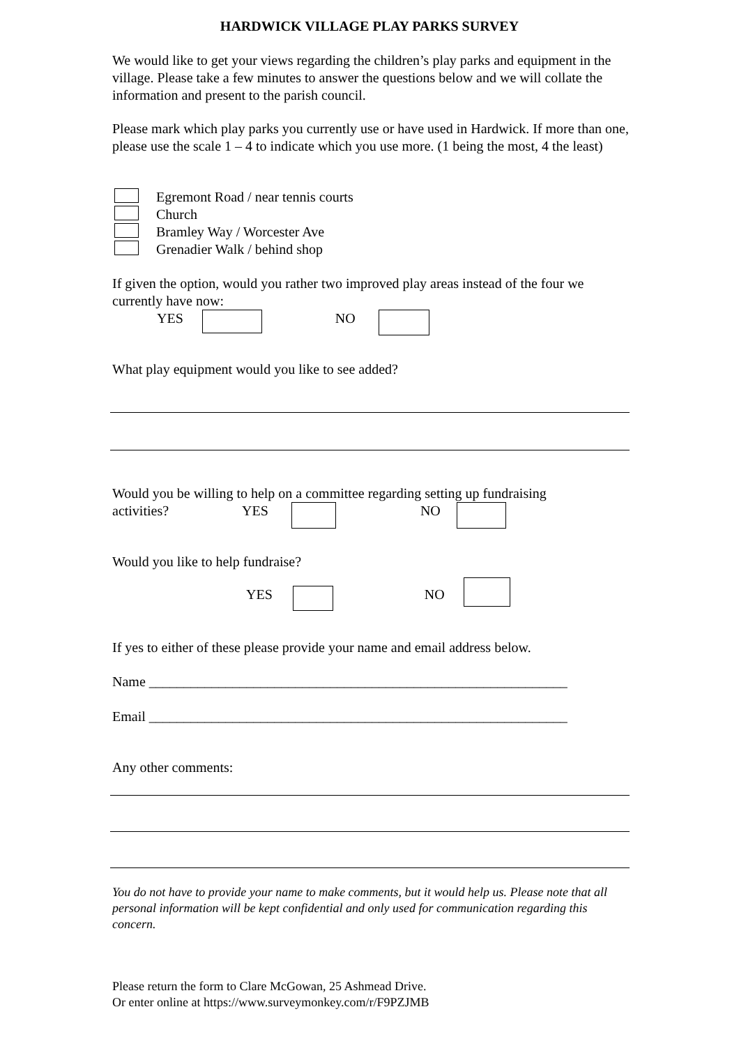HARDWICK VILLAGE PLAY PARKS SURVEY
We would like to get your views regarding the children’s play parks and equipment in the village. Please take a few minutes to answer the questions below and we will collate the information and present to the parish council.
Please mark which play parks you currently use or have used in Hardwick. If more than one, please use the scale 1 – 4 to indicate which you use more. (1 being the most, 4 the least)
Egremont Road / near tennis courts
Church
Bramley Way / Worcester Ave
Grenadier Walk / behind shop
If given the option, would you rather two improved play areas instead of the four we currently have now:
YES NO
What play equipment would you like to see added?
Would you be willing to help on a committee regarding setting up fundraising
activities? YES NO
Would you like to help fundraise?
YES NO
If yes to either of these please provide your name and email address below.
Name ____________________________________________________________
Email ____________________________________________________________
Any other comments:
You do not have to provide your name to make comments, but it would help us. Please note that all personal information will be kept confidential and only used for communication regarding this concern.
Please return the form to Clare McGowan, 25 Ashmead Drive.
Or enter online at https://www.surveymonkey.com/r/F9PZJMB